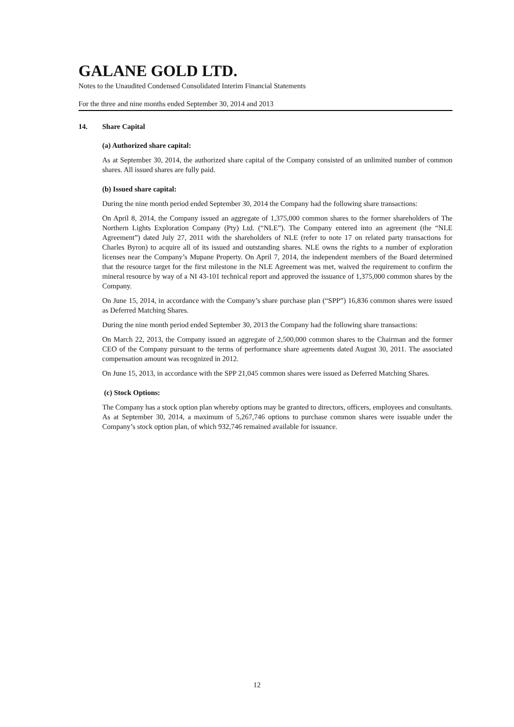GALANE GOLD LTD.
Notes to the Unaudited Condensed Consolidated Interim Financial Statements
For the three and nine months ended September 30, 2014 and 2013
14. Share Capital
(a) Authorized share capital:
As at September 30, 2014, the authorized share capital of the Company consisted of an unlimited number of common shares. All issued shares are fully paid.
(b) Issued share capital:
During the nine month period ended September 30, 2014 the Company had the following share transactions:
On April 8, 2014, the Company issued an aggregate of 1,375,000 common shares to the former shareholders of The Northern Lights Exploration Company (Pty) Ltd. (“NLE”). The Company entered into an agreement (the “NLE Agreement”) dated July 27, 2011 with the shareholders of NLE (refer to note 17 on related party transactions for Charles Byron) to acquire all of its issued and outstanding shares. NLE owns the rights to a number of exploration licenses near the Company’s Mupane Property. On April 7, 2014, the independent members of the Board determined that the resource target for the first milestone in the NLE Agreement was met, waived the requirement to confirm the mineral resource by way of a NI 43-101 technical report and approved the issuance of 1,375,000 common shares by the Company.
On June 15, 2014, in accordance with the Company’s share purchase plan (“SPP”) 16,836 common shares were issued as Deferred Matching Shares.
During the nine month period ended September 30, 2013 the Company had the following share transactions:
On March 22, 2013, the Company issued an aggregate of 2,500,000 common shares to the Chairman and the former CEO of the Company pursuant to the terms of performance share agreements dated August 30, 2011. The associated compensation amount was recognized in 2012.
On June 15, 2013, in accordance with the SPP 21,045 common shares were issued as Deferred Matching Shares.
(c) Stock Options:
The Company has a stock option plan whereby options may be granted to directors, officers, employees and consultants. As at September 30, 2014, a maximum of 5,267,746 options to purchase common shares were issuable under the Company’s stock option plan, of which 932,746 remained available for issuance.
12